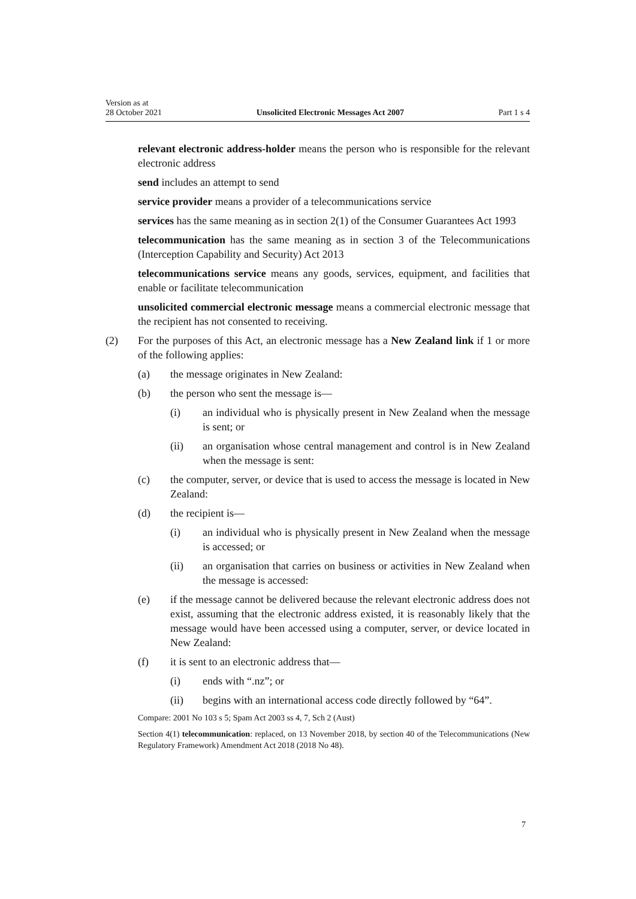Version as at
28 October 2021 Unsolicited Electronic Messages Act 2007 Part 1 s 4
relevant electronic address-holder means the person who is responsible for the relevant electronic address
send includes an attempt to send
service provider means a provider of a telecommunications service
services has the same meaning as in section 2(1) of the Consumer Guarantees Act 1993
telecommunication has the same meaning as in section 3 of the Telecommuni­cations (Interception Capability and Security) Act 2013
telecommunications service means any goods, services, equipment, and facil­ities that enable or facilitate telecommunication
unsolicited commercial electronic message means a commercial electronic message that the recipient has not consented to receiving.
(2) For the purposes of this Act, an electronic message has a New Zealand link if 1 or more of the following applies:
(a) the message originates in New Zealand:
(b) the person who sent the message is—
(i) an individual who is physically present in New Zealand when the message is sent; or
(ii) an organisation whose central management and control is in New Zealand when the message is sent:
(c) the computer, server, or device that is used to access the message is loca­ted in New Zealand:
(d) the recipient is—
(i) an individual who is physically present in New Zealand when the message is accessed; or
(ii) an organisation that carries on business or activities in New Zea­land when the message is accessed:
(e) if the message cannot be delivered because the relevant electronic address does not exist, assuming that the electronic address existed, it is reasonably likely that the message would have been accessed using a computer, server, or device located in New Zealand:
(f) it is sent to an electronic address that—
(i) ends with “.nz”; or
(ii) begins with an international access code directly followed by “64”.
Compare: 2001 No 103 s 5; Spam Act 2003 ss 4, 7, Sch 2 (Aust)
Section 4(1) telecommunication: replaced, on 13 November 2018, by section 40 of the Telecom­munications (New Regulatory Framework) Amendment Act 2018 (2018 No 48).
7